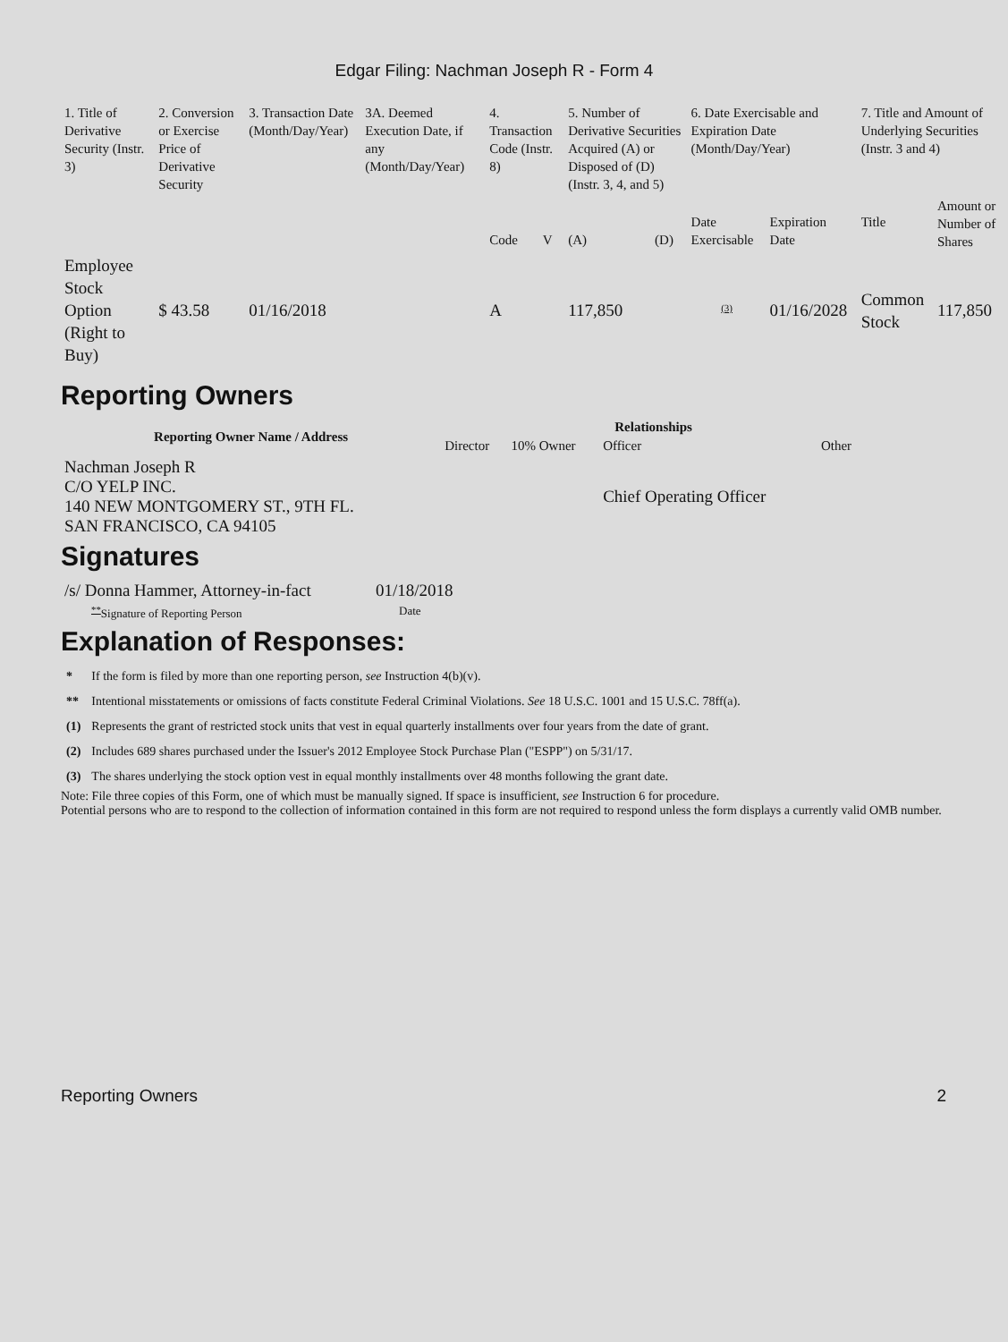Edgar Filing: Nachman Joseph R - Form 4
| 1. Title of Derivative Security (Instr. 3) | 2. Conversion or Exercise Price of Derivative Security | 3. Transaction Date (Month/Day/Year) | 3A. Deemed Execution Date, if any (Month/Day/Year) | 4. Transaction Code (Instr. 8) | | 5. Number of Derivative Securities Acquired (A) or Disposed of (D) (Instr. 3, 4, and 5) | | 6. Date Exercisable and Expiration Date (Month/Day/Year) | | 7. Title and Amount of Underlying Securities (Instr. 3 and 4) | |
| | | | | Code | V | (A) | (D) | Date Exercisable | Expiration Date | Title | Amount or Number of Shares |
| Employee Stock Option (Right to Buy) | $ 43.58 | 01/16/2018 | | A | | 117,850 | | <sup>(3)</sup> | 01/16/2028 | Common Stock | 117,850 |
Reporting Owners
| Reporting Owner Name / Address | Relationships | | | |
| --- | --- | --- | --- | --- |
| | Director | 10% Owner | Officer | Other |
| Nachman Joseph R C/O YELP INC. 140 NEW MONTGOMERY ST., 9TH FL. SAN FRANCISCO, CA 94105 | | | Chief Operating Officer | |
Signatures
| /s/ Donna Hammer, Attorney-in-fact | 01/18/2018 |
| <sup>**</sup> Signature of Reporting Person | Date |
Explanation of Responses:
| * | If the form is filed by more than one reporting person, see Instruction 4(b)(v). |
| ** | Intentional misstatements or omissions of facts constitute Federal Criminal Violations. See 18 U.S.C. 1001 and 15 U.S.C. 78ff(a). |
| (1) | Represents the grant of restricted stock units that vest in equal quarterly installments over four years from the date of grant. |
| (2) | Includes 689 shares purchased under the Issuer's 2012 Employee Stock Purchase Plan ("ESPP") on 5/31/17. |
| (3) | The shares underlying the stock option vest in equal monthly installments over 48 months following the grant date. |
Note: File three copies of this Form, one of which must be manually signed. If space is insufficient, see Instruction 6 for procedure.
Potential persons who are to respond to the collection of information contained in this form are not required to respond unless the form displays a currently valid OMB number.
Reporting Owners 2